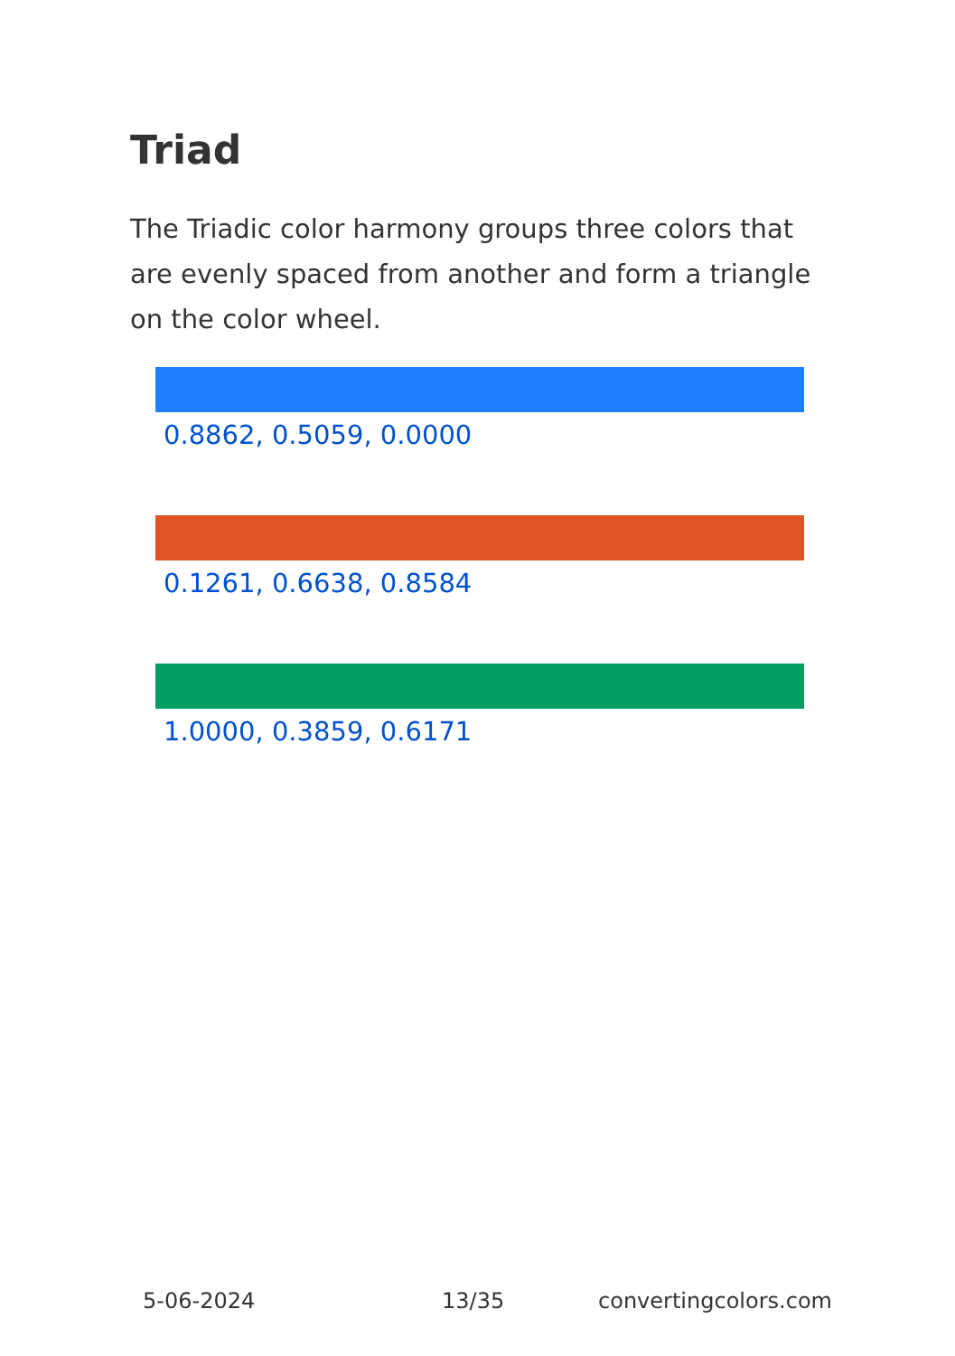Triad
The Triadic color harmony groups three colors that are evenly spaced from another and form a triangle on the color wheel.
0.8862, 0.5059, 0.0000
0.1261, 0.6638, 0.8584
1.0000, 0.3859, 0.6171
5-06-2024 13/35 convertingcolors.com